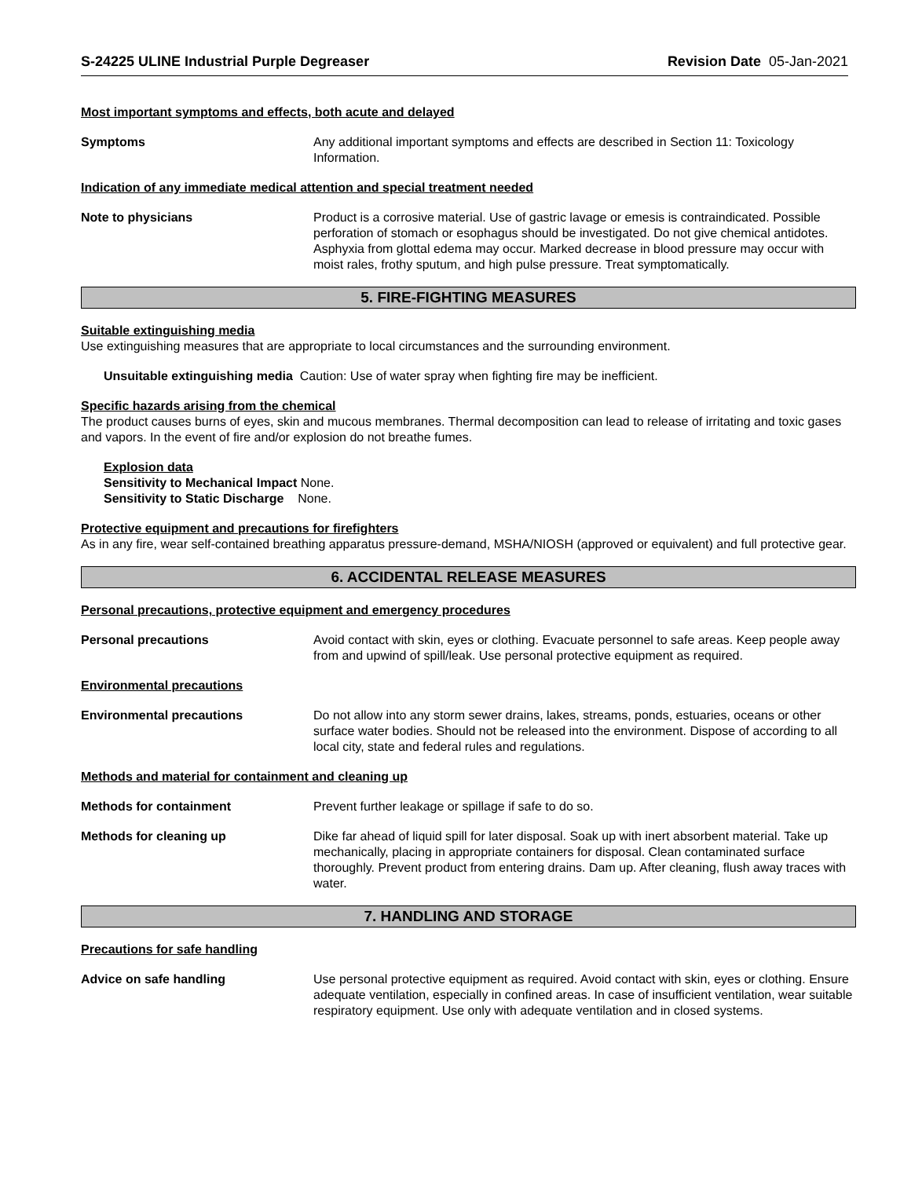S-24225 ULINE Industrial Purple Degreaser Revision Date 05-Jan-2021
Most important symptoms and effects, both acute and delayed
Symptoms Any additional important symptoms and effects are described in Section 11: Toxicology Information.
Indication of any immediate medical attention and special treatment needed
Note to physicians Product is a corrosive material. Use of gastric lavage or emesis is contraindicated. Possible perforation of stomach or esophagus should be investigated. Do not give chemical antidotes. Asphyxia from glottal edema may occur. Marked decrease in blood pressure may occur with moist rales, frothy sputum, and high pulse pressure. Treat symptomatically.
5. FIRE-FIGHTING MEASURES
Suitable extinguishing media
Use extinguishing measures that are appropriate to local circumstances and the surrounding environment.
Unsuitable extinguishing media Caution: Use of water spray when fighting fire may be inefficient.
Specific hazards arising from the chemical
The product causes burns of eyes, skin and mucous membranes. Thermal decomposition can lead to release of irritating and toxic gases and vapors. In the event of fire and/or explosion do not breathe fumes.
Explosion data
Sensitivity to Mechanical Impact None.
Sensitivity to Static Discharge None.
Protective equipment and precautions for firefighters
As in any fire, wear self-contained breathing apparatus pressure-demand, MSHA/NIOSH (approved or equivalent) and full protective gear.
6. ACCIDENTAL RELEASE MEASURES
Personal precautions, protective equipment and emergency procedures
Personal precautions Avoid contact with skin, eyes or clothing. Evacuate personnel to safe areas. Keep people away from and upwind of spill/leak. Use personal protective equipment as required.
Environmental precautions
Environmental precautions Do not allow into any storm sewer drains, lakes, streams, ponds, estuaries, oceans or other surface water bodies. Should not be released into the environment. Dispose of according to all local city, state and federal rules and regulations.
Methods and material for containment and cleaning up
Methods for containment Prevent further leakage or spillage if safe to do so.
Methods for cleaning up Dike far ahead of liquid spill for later disposal. Soak up with inert absorbent material. Take up mechanically, placing in appropriate containers for disposal. Clean contaminated surface thoroughly. Prevent product from entering drains. Dam up. After cleaning, flush away traces with water.
7. HANDLING AND STORAGE
Precautions for safe handling
Advice on safe handling Use personal protective equipment as required. Avoid contact with skin, eyes or clothing. Ensure adequate ventilation, especially in confined areas. In case of insufficient ventilation, wear suitable respiratory equipment. Use only with adequate ventilation and in closed systems.